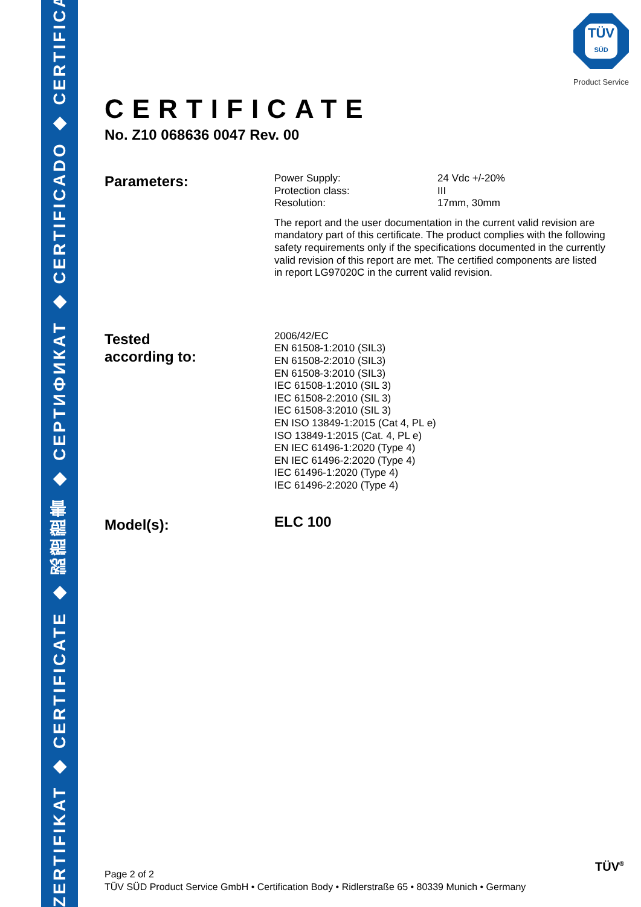ZERTIFIKAT ◆ CERTIFICATE ◆ 認證證書 ◆ CEPTИФИКАТ ◆ CERTIFICADO ◆ CERTIFICAT
TÜV
SÜD
Product Service
CERTIFICATE
No. Z10 068636 0047 Rev. 00
Parameters:
Power Supply:
Protection class:
Resolution:
24 Vdc +/-20%
III
17mm, 30mm
The report and the user documentation in the current valid revision are mandatory part of this certificate. The product complies with the following safety requirements only if the specifications documented in the currently valid revision of this report are met. The certified components are listed in report LG97020C in the current valid revision.
Tested
according to:
2006/42/EC
EN 61508-1:2010 (SIL3)
EN 61508-2:2010 (SIL3)
EN 61508-3:2010 (SIL3)
IEC 61508-1:2010 (SIL 3)
IEC 61508-2:2010 (SIL 3)
IEC 61508-3:2010 (SIL 3)
EN ISO 13849-1:2015 (Cat 4, PL e)
ISO 13849-1:2015 (Cat. 4, PL e)
EN IEC 61496-1:2020 (Type 4)
EN IEC 61496-2:2020 (Type 4)
IEC 61496-1:2020 (Type 4)
IEC 61496-2:2020 (Type 4)
Model(s):
ELC 100
Page 2 of 2
TÜV SÜD Product Service GmbH • Certification Body • Ridlerstraße 65 • 80339 Munich • Germany
TÜV<sup>®</sup>